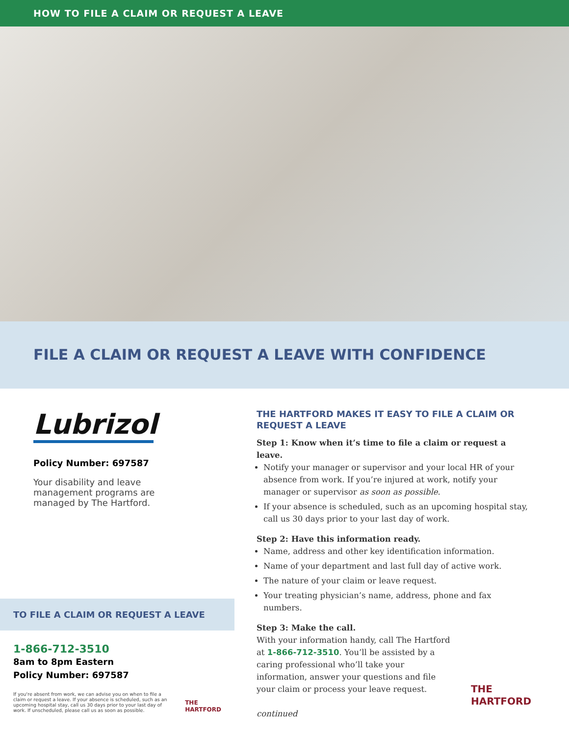HOW TO FILE A CLAIM OR REQUEST A LEAVE
FILE A CLAIM OR REQUEST A LEAVE WITH CONFIDENCE
Lubrizol
Policy Number: 697587
Your disability and leave management programs are managed by The Hartford.
TO FILE A CLAIM OR REQUEST A LEAVE
1-866-712-3510
8am to 8pm Eastern
Policy Number: 697587
If you're absent from work, we can advise you on when to file a claim or request a leave. If your absence is scheduled, such as an upcoming hospital stay, call us 30 days prior to your last day of work. If unscheduled, please call us as soon as possible.
THE
HARTFORD
THE HARTFORD MAKES IT EASY TO FILE A CLAIM OR REQUEST A LEAVE
Step 1: Know when it’s time to file a claim or request a leave.
Notify your manager or supervisor and your local HR of your absence from work. If you’re injured at work, notify your manager or supervisor as soon as possible.
If your absence is scheduled, such as an upcoming hospital stay, call us 30 days prior to your last day of work.
Step 2: Have this information ready.
Name, address and other key identification information.
Name of your department and last full day of active work.
The nature of your claim or leave request.
Your treating physician’s name, address, phone and fax numbers.
Step 3: Make the call.
With your information handy, call The Hartford at 1-866-712-3510. You’ll be assisted by a caring professional who’ll take your information, answer your questions and file your claim or process your leave request.
THE
HARTFORD
continued